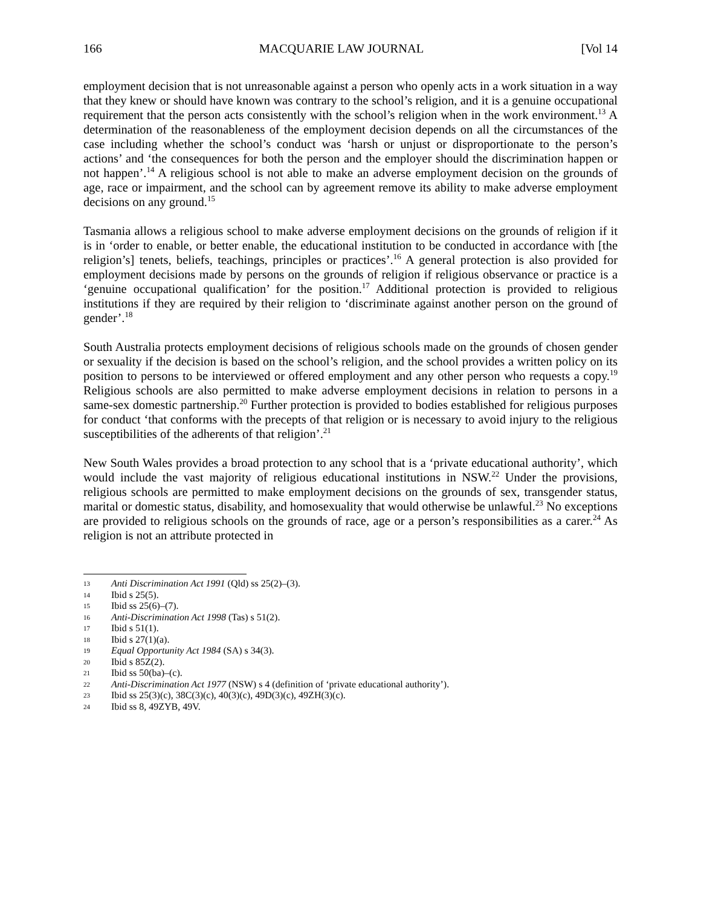166 MACQUARIE LAW JOURNAL [Vol 14
employment decision that is not unreasonable against a person who openly acts in a work situation in a way that they knew or should have known was contrary to the school’s religion, and it is a genuine occupational requirement that the person acts consistently with the school’s religion when in the work environment.<sup>13</sup> A determination of the reasonableness of the employment decision depends on all the circumstances of the case including whether the school’s conduct was ‘harsh or unjust or disproportionate to the person’s actions’ and ‘the consequences for both the person and the employer should the discrimination happen or not happen’.<sup>14</sup> A religious school is not able to make an adverse employment decision on the grounds of age, race or impairment, and the school can by agreement remove its ability to make adverse employment decisions on any ground.<sup>15</sup>
Tasmania allows a religious school to make adverse employment decisions on the grounds of religion if it is in ‘order to enable, or better enable, the educational institution to be conducted in accordance with [the religion’s] tenets, beliefs, teachings, principles or practices’.<sup>16</sup> A general protection is also provided for employment decisions made by persons on the grounds of religion if religious observance or practice is a ‘genuine occupational qualification’ for the position.<sup>17</sup> Additional protection is provided to religious institutions if they are required by their religion to ‘discriminate against another person on the ground of gender’.<sup>18</sup>
South Australia protects employment decisions of religious schools made on the grounds of chosen gender or sexuality if the decision is based on the school’s religion, and the school provides a written policy on its position to persons to be interviewed or offered employment and any other person who requests a copy.<sup>19</sup> Religious schools are also permitted to make adverse employment decisions in relation to persons in a same-sex domestic partnership.<sup>20</sup> Further protection is provided to bodies established for religious purposes for conduct ‘that conforms with the precepts of that religion or is necessary to avoid injury to the religious susceptibilities of the adherents of that religion’.<sup>21</sup>
New South Wales provides a broad protection to any school that is a ‘private educational authority’, which would include the vast majority of religious educational institutions in NSW.<sup>22</sup> Under the provisions, religious schools are permitted to make employment decisions on the grounds of sex, transgender status, marital or domestic status, disability, and homosexuality that would otherwise be unlawful.<sup>23</sup> No exceptions are provided to religious schools on the grounds of race, age or a person’s responsibilities as a carer.<sup>24</sup> As religion is not an attribute protected in
13 Anti Discrimination Act 1991 (Qld) ss 25(2)–(3).
14 Ibid s 25(5).
15 Ibid ss 25(6)–(7).
16 Anti-Discrimination Act 1998 (Tas) s 51(2).
17 Ibid s 51(1).
18 Ibid s 27(1)(a).
19 Equal Opportunity Act 1984 (SA) s 34(3).
20 Ibid s 85Z(2).
21 Ibid ss 50(ba)–(c).
22 Anti-Discrimination Act 1977 (NSW) s 4 (definition of ‘private educational authority’).
23 Ibid ss 25(3)(c), 38C(3)(c), 40(3)(c), 49D(3)(c), 49ZH(3)(c).
24 Ibid ss 8, 49ZYB, 49V.